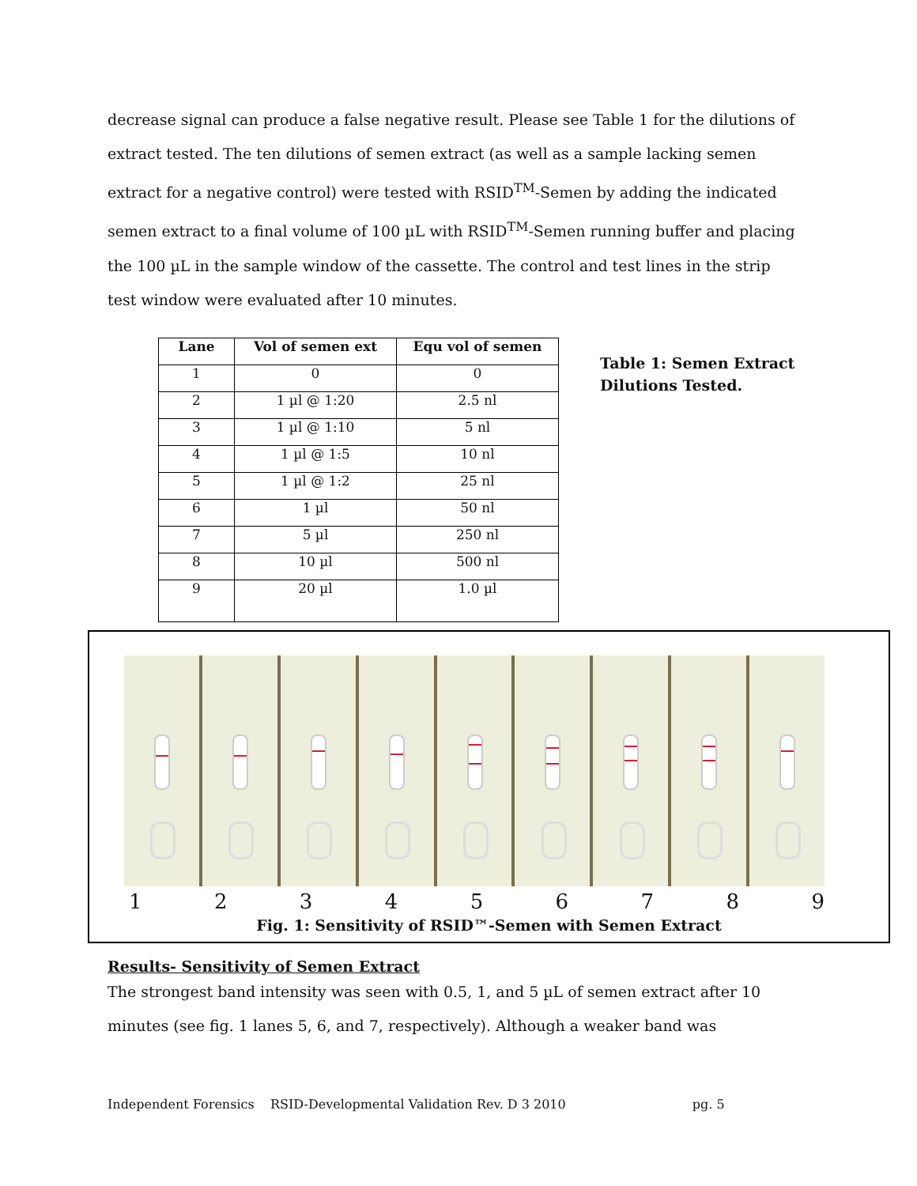decrease signal can produce a false negative result. Please see Table 1 for the dilutions of extract tested. The ten dilutions of semen extract (as well as a sample lacking semen extract for a negative control) were tested with RSID<sup>TM</sup>-Semen by adding the indicated semen extract to a final volume of 100 µL with RSID<sup>TM</sup>-Semen running buffer and placing the 100 µL in the sample window of the cassette. The control and test lines in the strip test window were evaluated after 10 minutes.
| Lane | Vol of semen ext | Equ vol of semen |
| --- | --- | --- |
| 1 | 0 | 0 |
| 2 | 1 µl @ 1:20 | 2.5 nl |
| 3 | 1 µl @ 1:10 | 5 nl |
| 4 | 1 µl @ 1:5 | 10 nl |
| 5 | 1 µl @ 1:2 | 25 nl |
| 6 | 1 µl | 50 nl |
| 7 | 5 µl | 250 nl |
| 8 | 10 µl | 500 nl |
| 9 | 20 µl | 1.0 µl |
Table 1: Semen Extract
Dilutions Tested.
1 2 3 4 5 6 7 8 9
Fig. 1: Sensitivity of RSID™-Semen with Semen Extract
Results- Sensitivity of Semen Extract
The strongest band intensity was seen with 0.5, 1, and 5 µL of semen extract after 10 minutes (see fig. 1 lanes 5, 6, and 7, respectively). Although a weaker band was
Independent Forensics RSID-Developmental Validation Rev. D 3 2010 pg. 5